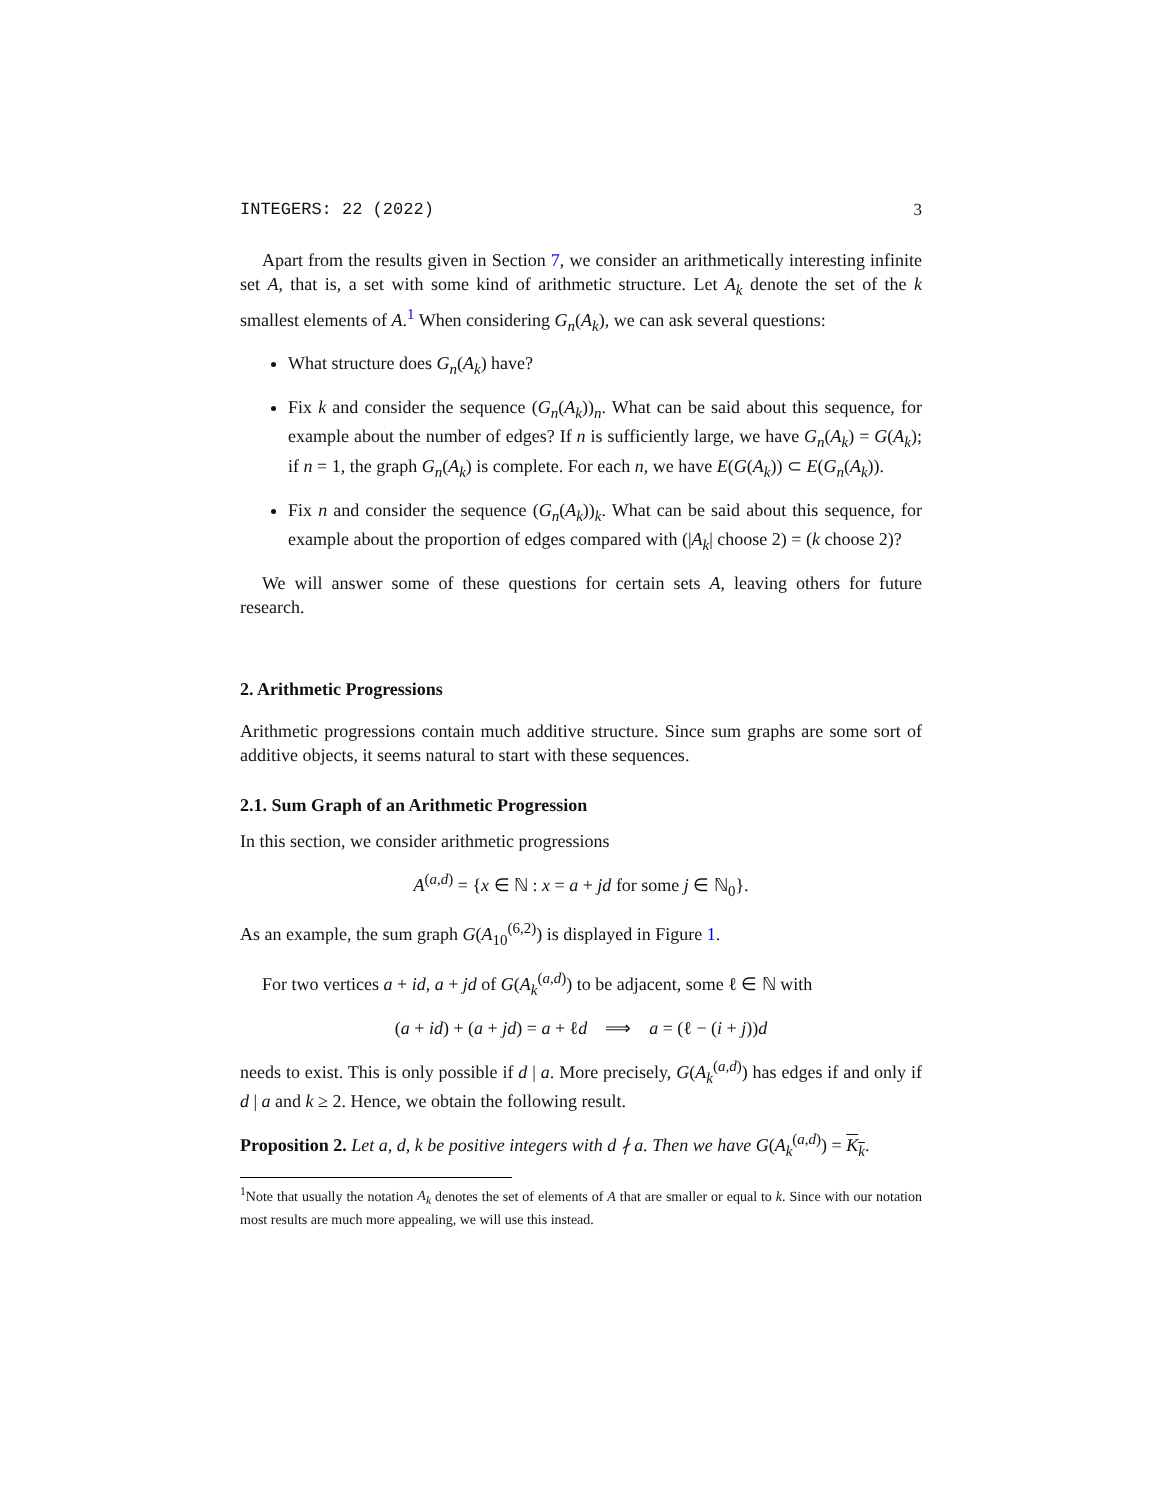INTEGERS: 22 (2022) 3
Apart from the results given in Section 7, we consider an arithmetically interesting infinite set A, that is, a set with some kind of arithmetic structure. Let A<sub>k</sub> denote the set of the k smallest elements of A.<sup>1</sup> When considering G<sub>n</sub>(A<sub>k</sub>), we can ask several questions:
What structure does G<sub>n</sub>(A<sub>k</sub>) have?
Fix k and consider the sequence (G<sub>n</sub>(A<sub>k</sub>))<sub>n</sub>. What can be said about this sequence, for example about the number of edges? If n is sufficiently large, we have G<sub>n</sub>(A<sub>k</sub>) = G(A<sub>k</sub>); if n = 1, the graph G<sub>n</sub>(A<sub>k</sub>) is complete. For each n, we have E(G(A<sub>k</sub>)) ⊂ E(G<sub>n</sub>(A<sub>k</sub>)).
Fix n and consider the sequence (G<sub>n</sub>(A<sub>k</sub>))<sub>k</sub>. What can be said about this sequence, for example about the proportion of edges compared with (|A<sub>k</sub>| choose 2) = (k choose 2)?
We will answer some of these questions for certain sets A, leaving others for future research.
2. Arithmetic Progressions
Arithmetic progressions contain much additive structure. Since sum graphs are some sort of additive objects, it seems natural to start with these sequences.
2.1. Sum Graph of an Arithmetic Progression
In this section, we consider arithmetic progressions
A<sup>(a,d)</sup> = {x ∈ ℕ : x = a + jd for some j ∈ ℕ<sub>0</sub>}.
As an example, the sum graph G(A<sub>10</sub><sup>(6,2)</sup>) is displayed in Figure 1.
For two vertices a + id, a + jd of G(A<sub>k</sub><sup>(a,d)</sup>) to be adjacent, some ℓ ∈ ℕ with
(a + id) + (a + jd) = a + ℓd ⟹ a = (ℓ − (i + j))d
needs to exist. This is only possible if d | a. More precisely, G(A<sub>k</sub><sup>(a,d)</sup>) has edges if and only if d | a and k ≥ 2. Hence, we obtain the following result.
Proposition 2. Let a, d, k be positive integers with d ∤ a. Then we have G(A<sub>k</sub><sup>(a,d)</sup>) = K<sub>k</sub>.
<sup>1</sup> Note that usually the notation A<sub>k</sub> denotes the set of elements of A that are smaller or equal to k. Since with our notation most results are much more appealing, we will use this instead.